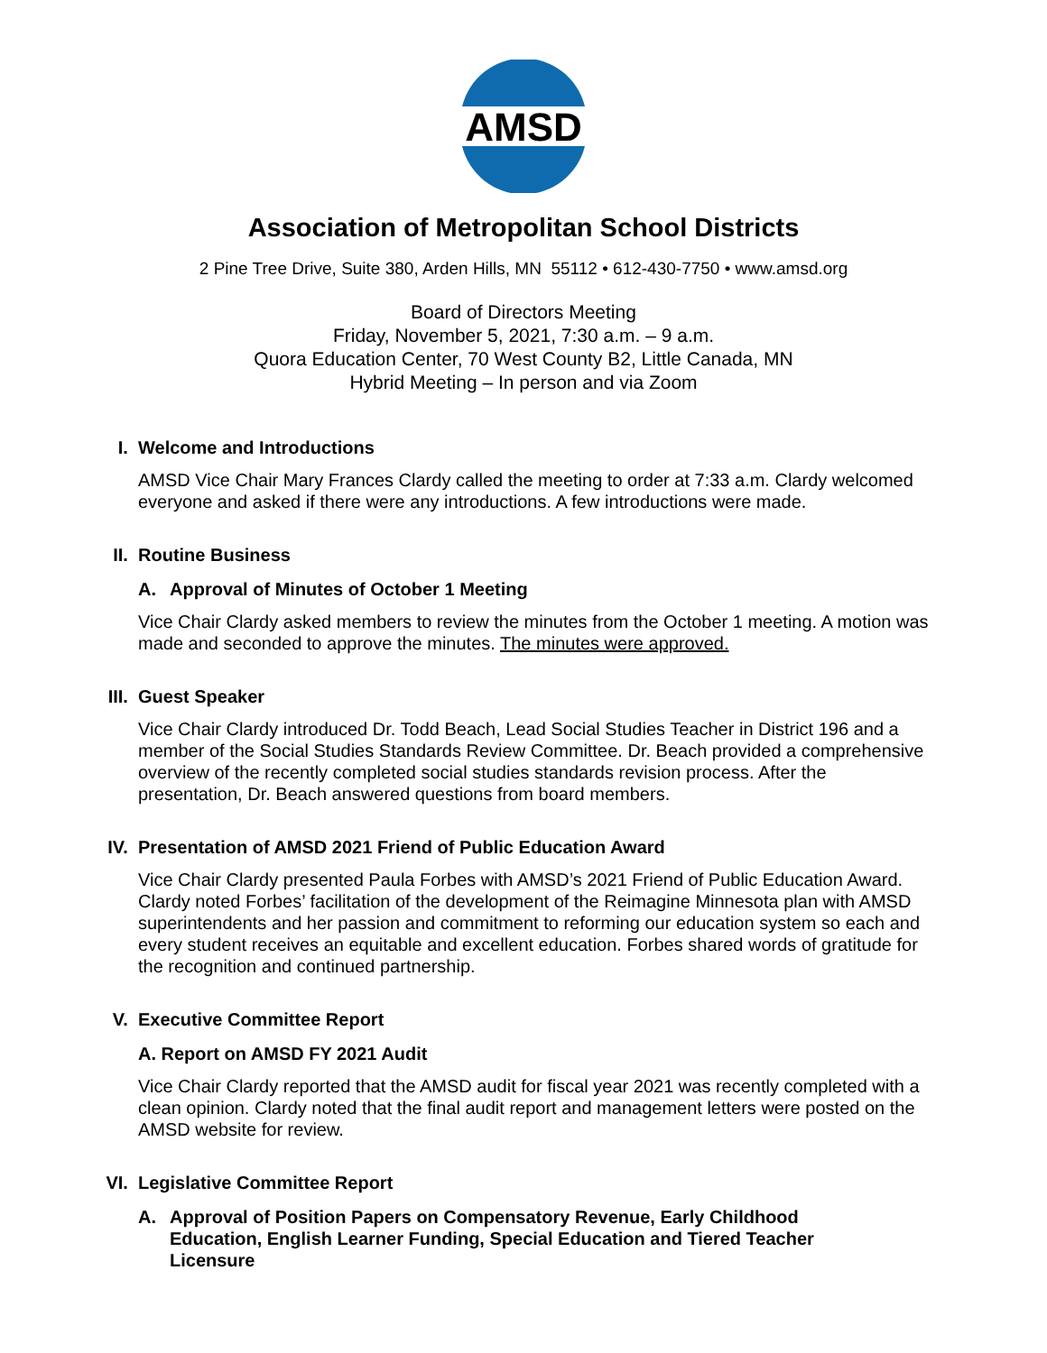AMSD
Association of Metropolitan School Districts
2 Pine Tree Drive, Suite 380, Arden Hills, MN 55112 • 612-430-7750 • www.amsd.org
Board of Directors Meeting
Friday, November 5, 2021, 7:30 a.m. – 9 a.m.
Quora Education Center, 70 West County B2, Little Canada, MN
Hybrid Meeting – In person and via Zoom
I. Welcome and Introductions
AMSD Vice Chair Mary Frances Clardy called the meeting to order at 7:33 a.m. Clardy welcomed everyone and asked if there were any introductions. A few introductions were made.
II. Routine Business
A. Approval of Minutes of October 1 Meeting
Vice Chair Clardy asked members to review the minutes from the October 1 meeting. A motion was made and seconded to approve the minutes. The minutes were approved.
III. Guest Speaker
Vice Chair Clardy introduced Dr. Todd Beach, Lead Social Studies Teacher in District 196 and a member of the Social Studies Standards Review Committee. Dr. Beach provided a comprehensive overview of the recently completed social studies standards revision process. After the presentation, Dr. Beach answered questions from board members.
IV. Presentation of AMSD 2021 Friend of Public Education Award
Vice Chair Clardy presented Paula Forbes with AMSD’s 2021 Friend of Public Education Award. Clardy noted Forbes’ facilitation of the development of the Reimagine Minnesota plan with AMSD superintendents and her passion and commitment to reforming our education system so each and every student receives an equitable and excellent education. Forbes shared words of gratitude for the recognition and continued partnership.
V. Executive Committee Report
A. Report on AMSD FY 2021 Audit
Vice Chair Clardy reported that the AMSD audit for fiscal year 2021 was recently completed with a clean opinion. Clardy noted that the final audit report and management letters were posted on the AMSD website for review.
VI. Legislative Committee Report
A. Approval of Position Papers on Compensatory Revenue, Early Childhood Education, English Learner Funding, Special Education and Tiered Teacher Licensure